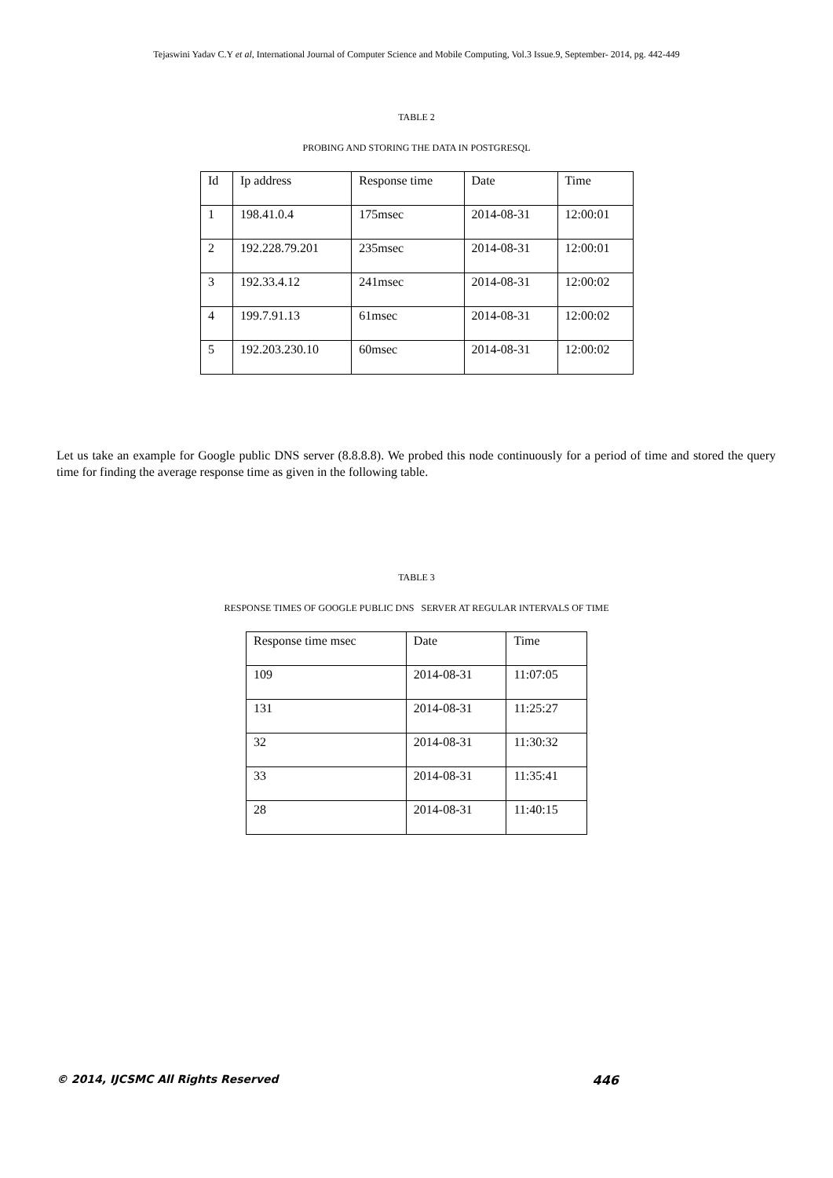Tejaswini Yadav C.Y et al, International Journal of Computer Science and Mobile Computing, Vol.3 Issue.9, September- 2014, pg. 442-449
TABLE 2
PROBING AND STORING THE DATA IN POSTGRESQL
| Id | Ip address | Response time | Date | Time |
| 1 | 198.41.0.4 | 175msec | 2014-08-31 | 12:00:01 |
| 2 | 192.228.79.201 | 235msec | 2014-08-31 | 12:00:01 |
| 3 | 192.33.4.12 | 241msec | 2014-08-31 | 12:00:02 |
| 4 | 199.7.91.13 | 61msec | 2014-08-31 | 12:00:02 |
| 5 | 192.203.230.10 | 60msec | 2014-08-31 | 12:00:02 |
Let us take an example for Google public DNS server (8.8.8.8). We probed this node continuously for a period of time and stored the query time for finding the average response time as given in the following table.
TABLE 3
RESPONSE TIMES OF GOOGLE PUBLIC DNS SERVER AT REGULAR INTERVALS OF TIME
| Response time msec | Date | Time |
| 109 | 2014-08-31 | 11:07:05 |
| 131 | 2014-08-31 | 11:25:27 |
| 32 | 2014-08-31 | 11:30:32 |
| 33 | 2014-08-31 | 11:35:41 |
| 28 | 2014-08-31 | 11:40:15 |
© 2014, IJCSMC All Rights Reserved 446